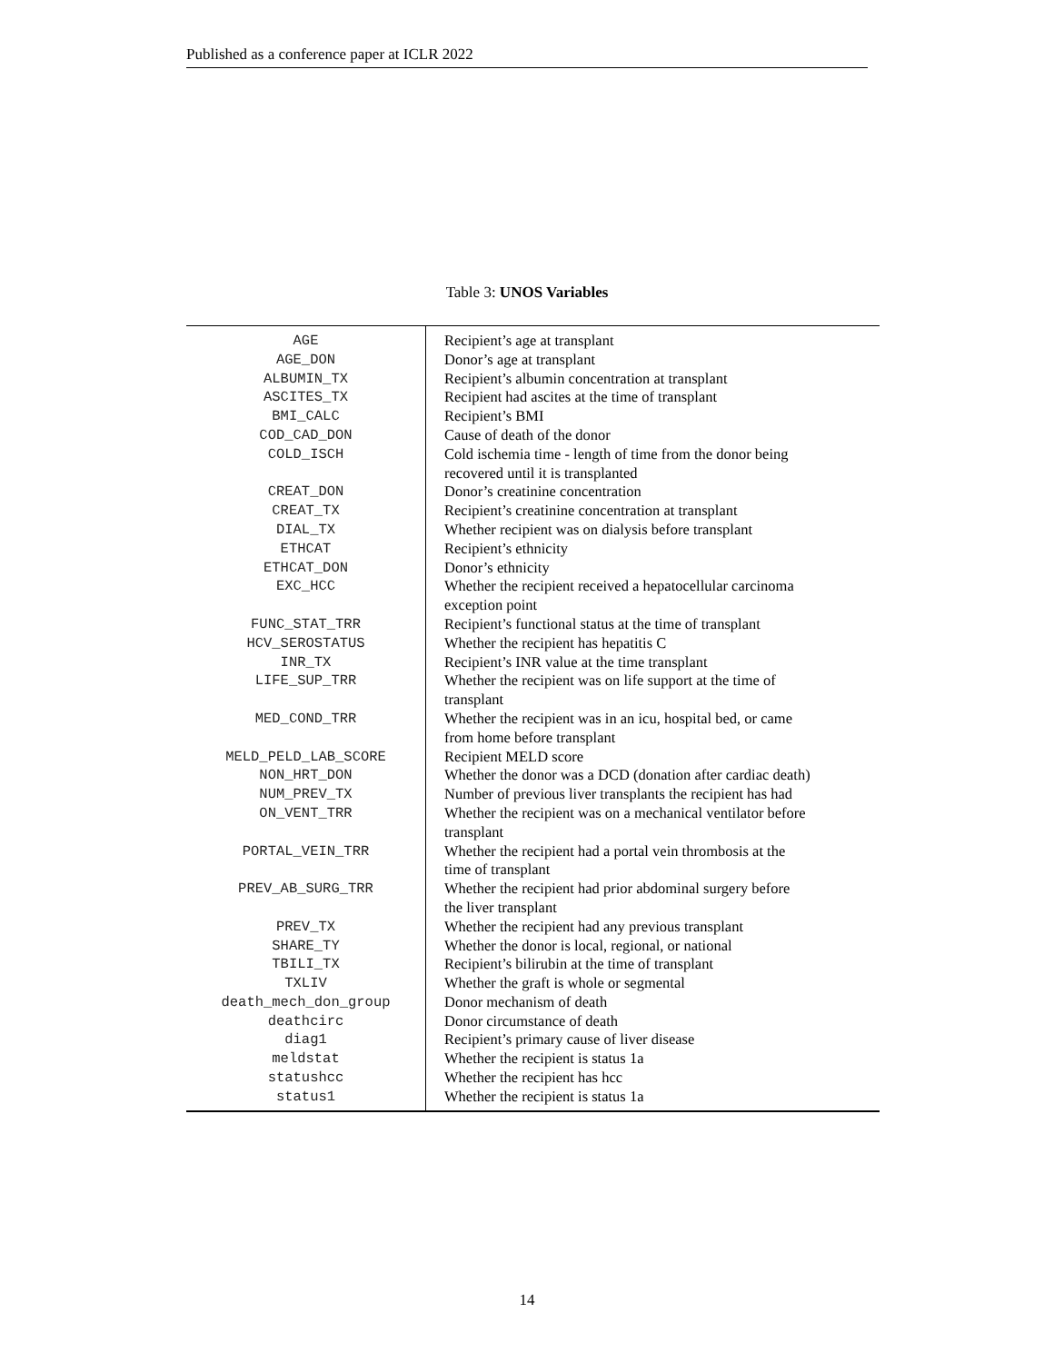Published as a conference paper at ICLR 2022
Table 3: UNOS Variables
| AGE | Recipient’s age at transplant |
| AGE_DON | Donor’s age at transplant |
| ALBUMIN_TX | Recipient’s albumin concentration at transplant |
| ASCITES_TX | Recipient had ascites at the time of transplant |
| BMI_CALC | Recipient’s BMI |
| COD_CAD_DON | Cause of death of the donor |
| COLD_ISCH | Cold ischemia time - length of time from the donor being recovered until it is transplanted |
| CREAT_DON | Donor’s creatinine concentration |
| CREAT_TX | Recipient’s creatinine concentration at transplant |
| DIAL_TX | Whether recipient was on dialysis before transplant |
| ETHCAT | Recipient’s ethnicity |
| ETHCAT_DON | Donor’s ethnicity |
| EXC_HCC | Whether the recipient received a hepatocellular carcinoma exception point |
| FUNC_STAT_TRR | Recipient’s functional status at the time of transplant |
| HCV_SEROSTATUS | Whether the recipient has hepatitis C |
| INR_TX | Recipient’s INR value at the time transplant |
| LIFE_SUP_TRR | Whether the recipient was on life support at the time of transplant |
| MED_COND_TRR | Whether the recipient was in an icu, hospital bed, or came from home before transplant |
| MELD_PELD_LAB_SCORE | Recipient MELD score |
| NON_HRT_DON | Whether the donor was a DCD (donation after cardiac death) |
| NUM_PREV_TX | Number of previous liver transplants the recipient has had |
| ON_VENT_TRR | Whether the recipient was on a mechanical ventilator before transplant |
| PORTAL_VEIN_TRR | Whether the recipient had a portal vein thrombosis at the time of transplant |
| PREV_AB_SURG_TRR | Whether the recipient had prior abdominal surgery before the liver transplant |
| PREV_TX | Whether the recipient had any previous transplant |
| SHARE_TY | Whether the donor is local, regional, or national |
| TBILI_TX | Recipient’s bilirubin at the time of transplant |
| TXLIV | Whether the graft is whole or segmental |
| death_mech_don_group | Donor mechanism of death |
| deathcirc | Donor circumstance of death |
| diag1 | Recipient’s primary cause of liver disease |
| meldstat | Whether the recipient is status 1a |
| statushcc | Whether the recipient has hcc |
| status1 | Whether the recipient is status 1a |
14